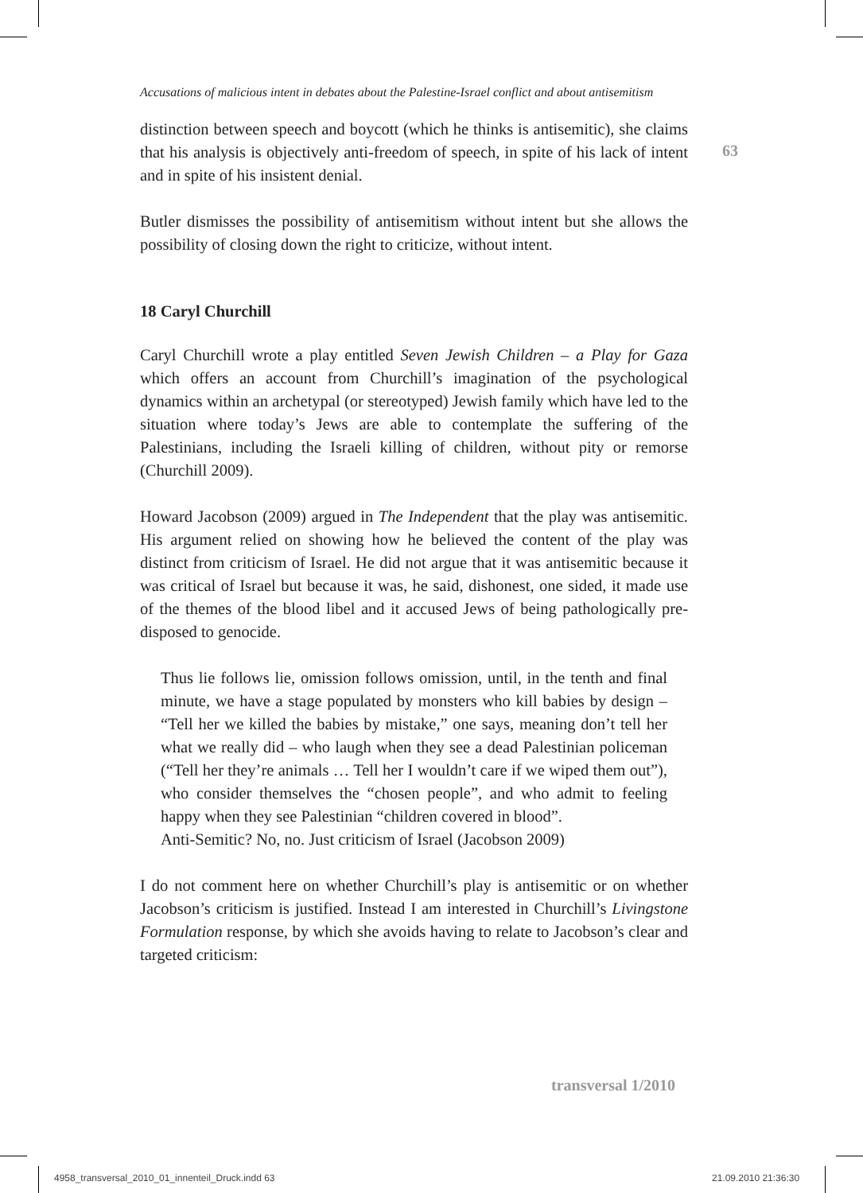63
Accusations of malicious intent in debates about the Palestine-Israel conflict and about antisemitism
distinction between speech and boycott (which he thinks is antisemitic), she claims that his analysis is objectively anti-freedom of speech, in spite of his lack of intent and in spite of his insistent denial.
Butler dismisses the possibility of antisemitism without intent but she allows the possibility of closing down the right to criticize, without intent.
18 Caryl Churchill
Caryl Churchill wrote a play entitled Seven Jewish Children – a Play for Gaza which offers an account from Churchill’s imagination of the psychological dynamics within an archetypal (or stereotyped) Jewish family which have led to the situation where today’s Jews are able to contemplate the suffering of the Palestinians, including the Israeli killing of children, without pity or remorse (Churchill 2009).
Howard Jacobson (2009) argued in The Independent that the play was antisemitic. His argument relied on showing how he believed the content of the play was distinct from criticism of Israel. He did not argue that it was antisemitic because it was critical of Israel but because it was, he said, dishonest, one sided, it made use of the themes of the blood libel and it accused Jews of being pathologically pre-disposed to genocide.
Thus lie follows lie, omission follows omission, until, in the tenth and final minute, we have a stage populated by monsters who kill babies by design – “Tell her we killed the babies by mistake,” one says, meaning don’t tell her what we really did – who laugh when they see a dead Palestinian policeman (“Tell her they’re animals … Tell her I wouldn’t care if we wiped them out”), who consider themselves the “chosen people”, and who admit to feeling happy when they see Palestinian “children covered in blood”.
Anti-Semitic? No, no. Just criticism of Israel (Jacobson 2009)
I do not comment here on whether Churchill’s play is antisemitic or on whether Jacobson’s criticism is justified. Instead I am interested in Churchill’s Livingstone Formulation response, by which she avoids having to relate to Jacobson’s clear and targeted criticism:
transversal 1/2010
4958_transversal_2010_01_innenteil_Druck.indd 63
21.09.2010 21:36:30